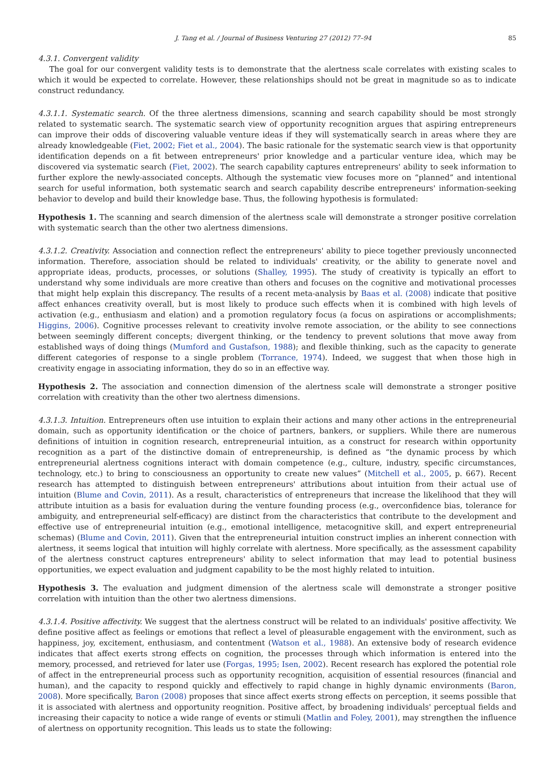J. Tang et al. / Journal of Business Venturing 27 (2012) 77–94 85
4.3.1. Convergent validity
The goal for our convergent validity tests is to demonstrate that the alertness scale correlates with existing scales to which it would be expected to correlate. However, these relationships should not be great in magnitude so as to indicate construct redundancy.
4.3.1.1. Systematic search. Of the three alertness dimensions, scanning and search capability should be most strongly related to systematic search. The systematic search view of opportunity recognition argues that aspiring entrepreneurs can improve their odds of discovering valuable venture ideas if they will systematically search in areas where they are already knowledgeable (Fiet, 2002; Fiet et al., 2004). The basic rationale for the systematic search view is that opportunity identification depends on a fit between entrepreneurs' prior knowledge and a particular venture idea, which may be discovered via systematic search (Fiet, 2002). The search capability captures entrepreneurs' ability to seek information to further explore the newly-associated concepts. Although the systematic view focuses more on “planned” and intentional search for useful information, both systematic search and search capability describe entrepreneurs' information-seeking behavior to develop and build their knowledge base. Thus, the following hypothesis is formulated:
Hypothesis 1. The scanning and search dimension of the alertness scale will demonstrate a stronger positive correlation with systematic search than the other two alertness dimensions.
4.3.1.2. Creativity. Association and connection reflect the entrepreneurs' ability to piece together previously unconnected information. Therefore, association should be related to individuals' creativity, or the ability to generate novel and appropriate ideas, products, processes, or solutions (Shalley, 1995). The study of creativity is typically an effort to understand why some individuals are more creative than others and focuses on the cognitive and motivational processes that might help explain this discrepancy. The results of a recent meta-analysis by Baas et al. (2008) indicate that positive affect enhances creativity overall, but is most likely to produce such effects when it is combined with high levels of activation (e.g., enthusiasm and elation) and a promotion regulatory focus (a focus on aspirations or accomplishments; Higgins, 2006). Cognitive processes relevant to creativity involve remote association, or the ability to see connections between seemingly different concepts; divergent thinking, or the tendency to prevent solutions that move away from established ways of doing things (Mumford and Gustafson, 1988); and flexible thinking, such as the capacity to generate different categories of response to a single problem (Torrance, 1974). Indeed, we suggest that when those high in creativity engage in associating information, they do so in an effective way.
Hypothesis 2. The association and connection dimension of the alertness scale will demonstrate a stronger positive correlation with creativity than the other two alertness dimensions.
4.3.1.3. Intuition. Entrepreneurs often use intuition to explain their actions and many other actions in the entrepreneurial domain, such as opportunity identification or the choice of partners, bankers, or suppliers. While there are numerous definitions of intuition in cognition research, entrepreneurial intuition, as a construct for research within opportunity recognition as a part of the distinctive domain of entrepreneurship, is defined as “the dynamic process by which entrepreneurial alertness cognitions interact with domain competence (e.g., culture, industry, specific circumstances, technology, etc.) to bring to consciousness an opportunity to create new values” (Mitchell et al., 2005, p. 667). Recent research has attempted to distinguish between entrepreneurs' attributions about intuition from their actual use of intuition (Blume and Covin, 2011). As a result, characteristics of entrepreneurs that increase the likelihood that they will attribute intuition as a basis for evaluation during the venture founding process (e.g., overconfidence bias, tolerance for ambiguity, and entrepreneurial self-efficacy) are distinct from the characteristics that contribute to the development and effective use of entrepreneurial intuition (e.g., emotional intelligence, metacognitive skill, and expert entrepreneurial schemas) (Blume and Covin, 2011). Given that the entrepreneurial intuition construct implies an inherent connection with alertness, it seems logical that intuition will highly correlate with alertness. More specifically, as the assessment capability of the alertness construct captures entrepreneurs' ability to select information that may lead to potential business opportunities, we expect evaluation and judgment capability to be the most highly related to intuition.
Hypothesis 3. The evaluation and judgment dimension of the alertness scale will demonstrate a stronger positive correlation with intuition than the other two alertness dimensions.
4.3.1.4. Positive affectivity. We suggest that the alertness construct will be related to an individuals' positive affectivity. We define positive affect as feelings or emotions that reflect a level of pleasurable engagement with the environment, such as happiness, joy, excitement, enthusiasm, and contentment (Watson et al., 1988). An extensive body of research evidence indicates that affect exerts strong effects on cognition, the processes through which information is entered into the memory, processed, and retrieved for later use (Forgas, 1995; Isen, 2002). Recent research has explored the potential role of affect in the entrepreneurial process such as opportunity recognition, acquisition of essential resources (financial and human), and the capacity to respond quickly and effectively to rapid change in highly dynamic environments (Baron, 2008). More specifically, Baron (2008) proposes that since affect exerts strong effects on perception, it seems possible that it is associated with alertness and opportunity reognition. Positive affect, by broadening individuals' perceptual fields and increasing their capacity to notice a wide range of events or stimuli (Matlin and Foley, 2001), may strengthen the influence of alertness on opportunity recognition. This leads us to state the following: